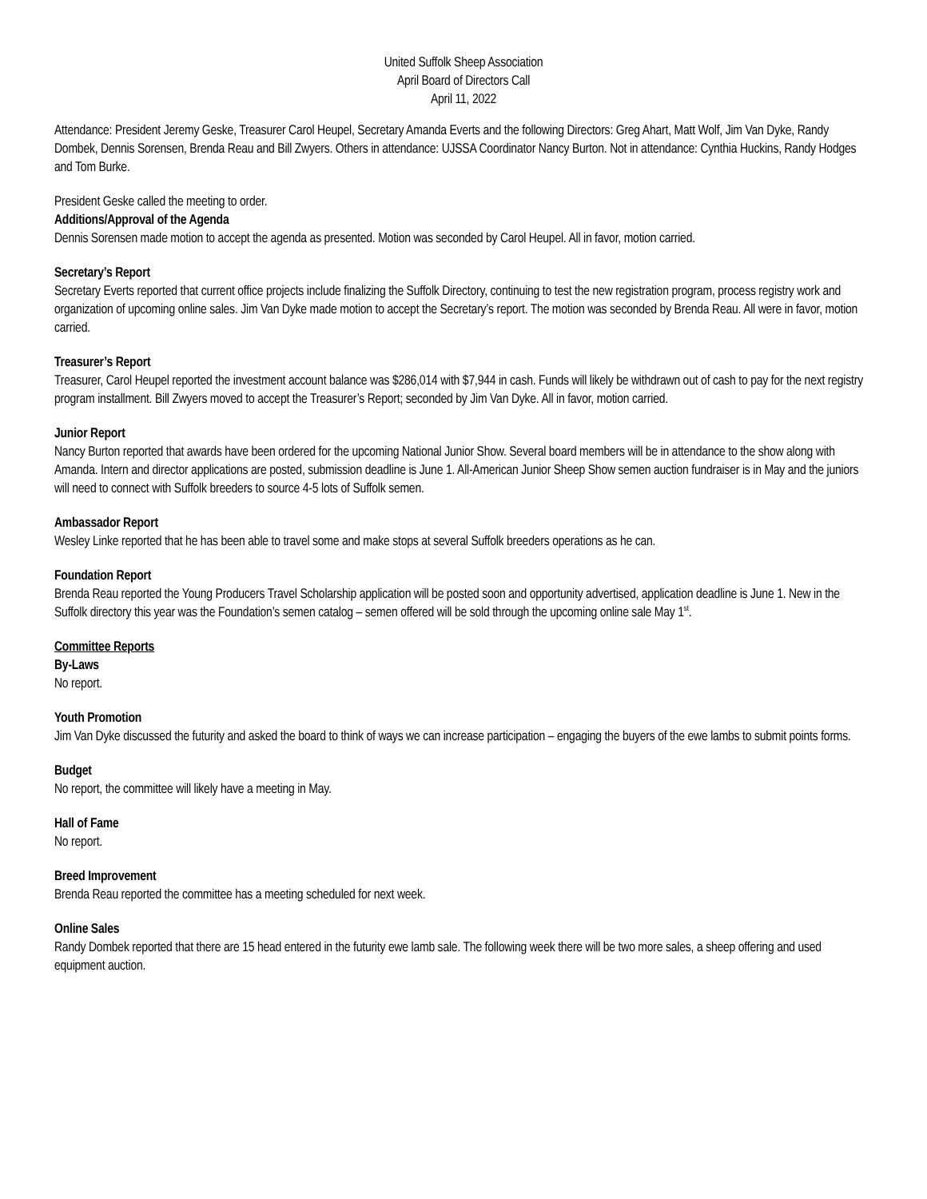United Suffolk Sheep Association
April Board of Directors Call
April 11, 2022
Attendance: President Jeremy Geske, Treasurer Carol Heupel, Secretary Amanda Everts and the following Directors: Greg Ahart, Matt Wolf, Jim Van Dyke, Randy Dombek, Dennis Sorensen, Brenda Reau and Bill Zwyers. Others in attendance: UJSSA Coordinator Nancy Burton. Not in attendance: Cynthia Huckins, Randy Hodges and Tom Burke.
President Geske called the meeting to order.
Additions/Approval of the Agenda
Dennis Sorensen made motion to accept the agenda as presented. Motion was seconded by Carol Heupel. All in favor, motion carried.
Secretary’s Report
Secretary Everts reported that current office projects include finalizing the Suffolk Directory, continuing to test the new registration program, process registry work and organization of upcoming online sales. Jim Van Dyke made motion to accept the Secretary’s report. The motion was seconded by Brenda Reau. All were in favor, motion carried.
Treasurer’s Report
Treasurer, Carol Heupel reported the investment account balance was $286,014 with $7,944 in cash. Funds will likely be withdrawn out of cash to pay for the next registry program installment. Bill Zwyers moved to accept the Treasurer’s Report; seconded by Jim Van Dyke. All in favor, motion carried.
Junior Report
Nancy Burton reported that awards have been ordered for the upcoming National Junior Show. Several board members will be in attendance to the show along with Amanda. Intern and director applications are posted, submission deadline is June 1. All-American Junior Sheep Show semen auction fundraiser is in May and the juniors will need to connect with Suffolk breeders to source 4-5 lots of Suffolk semen.
Ambassador Report
Wesley Linke reported that he has been able to travel some and make stops at several Suffolk breeders operations as he can.
Foundation Report
Brenda Reau reported the Young Producers Travel Scholarship application will be posted soon and opportunity advertised, application deadline is June 1. New in the Suffolk directory this year was the Foundation’s semen catalog – semen offered will be sold through the upcoming online sale May 1<sup>st</sup>.
Committee Reports
By-Laws
No report.
Youth Promotion
Jim Van Dyke discussed the futurity and asked the board to think of ways we can increase participation – engaging the buyers of the ewe lambs to submit points forms.
Budget
No report, the committee will likely have a meeting in May.
Hall of Fame
No report.
Breed Improvement
Brenda Reau reported the committee has a meeting scheduled for next week.
Online Sales
Randy Dombek reported that there are 15 head entered in the futurity ewe lamb sale. The following week there will be two more sales, a sheep offering and used equipment auction.